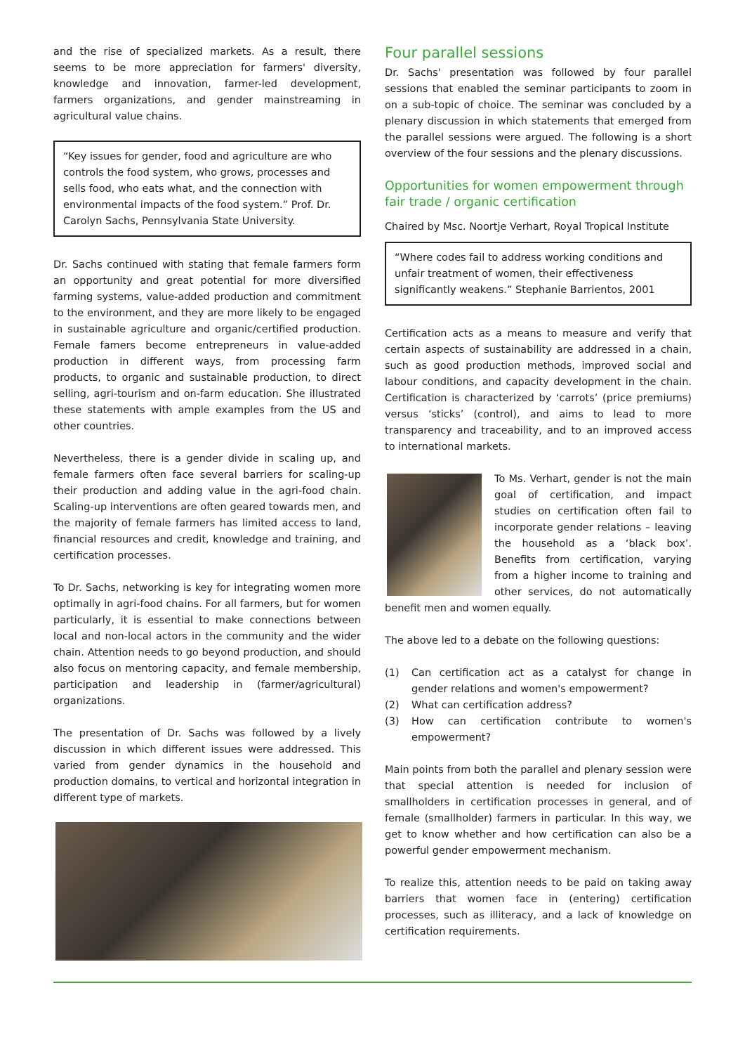and the rise of specialized markets. As a result, there seems to be more appreciation for farmers' diversity, knowledge and innovation, farmer-led development, farmers organizations, and gender mainstreaming in agricultural value chains.
“Key issues for gender, food and agriculture are who controls the food system, who grows, processes and sells food, who eats what, and the connection with environmental impacts of the food system.” Prof. Dr. Carolyn Sachs, Pennsylvania State University.
Dr. Sachs continued with stating that female farmers form an opportunity and great potential for more diversified farming systems, value-added production and commitment to the environment, and they are more likely to be engaged in sustainable agriculture and organic/certified production. Female famers become entrepreneurs in value-added production in different ways, from processing farm products, to organic and sustainable production, to direct selling, agri-tourism and on-farm education. She illustrated these statements with ample examples from the US and other countries.
Nevertheless, there is a gender divide in scaling up, and female farmers often face several barriers for scaling-up their production and adding value in the agri-food chain. Scaling-up interventions are often geared towards men, and the majority of female farmers has limited access to land, financial resources and credit, knowledge and training, and certification processes.
To Dr. Sachs, networking is key for integrating women more optimally in agri-food chains. For all farmers, but for women particularly, it is essential to make connections between local and non-local actors in the community and the wider chain. Attention needs to go beyond production, and should also focus on mentoring capacity, and female membership, participation and leadership in (farmer/agricultural) organizations.
The presentation of Dr. Sachs was followed by a lively discussion in which different issues were addressed. This varied from gender dynamics in the household and production domains, to vertical and horizontal integration in different type of markets.
Four parallel sessions
Dr. Sachs' presentation was followed by four parallel sessions that enabled the seminar participants to zoom in on a sub-topic of choice. The seminar was concluded by a plenary discussion in which statements that emerged from the parallel sessions were argued. The following is a short overview of the four sessions and the plenary discussions.
Opportunities for women empowerment through fair trade / organic certification
Chaired by Msc. Noortje Verhart, Royal Tropical Institute
“Where codes fail to address working conditions and unfair treatment of women, their effectiveness significantly weakens.” Stephanie Barrientos, 2001
Certification acts as a means to measure and verify that certain aspects of sustainability are addressed in a chain, such as good production methods, improved social and labour conditions, and capacity development in the chain. Certification is characterized by ‘carrots’ (price premiums) versus ‘sticks’ (control), and aims to lead to more transparency and traceability, and to an improved access to international markets.
To Ms. Verhart, gender is not the main goal of certification, and impact studies on certification often fail to incorporate gender relations – leaving the household as a ‘black box’. Benefits from certification, varying from a higher income to training and other services, do not automatically benefit men and women equally.
The above led to a debate on the following questions:
(1) Can certification act as a catalyst for change in gender relations and women's empowerment?
(2) What can certification address?
(3) How can certification contribute to women's empowerment?
Main points from both the parallel and plenary session were that special attention is needed for inclusion of smallholders in certification processes in general, and of female (smallholder) farmers in particular. In this way, we get to know whether and how certification can also be a powerful gender empowerment mechanism.
To realize this, attention needs to be paid on taking away barriers that women face in (entering) certification processes, such as illiteracy, and a lack of knowledge on certification requirements.